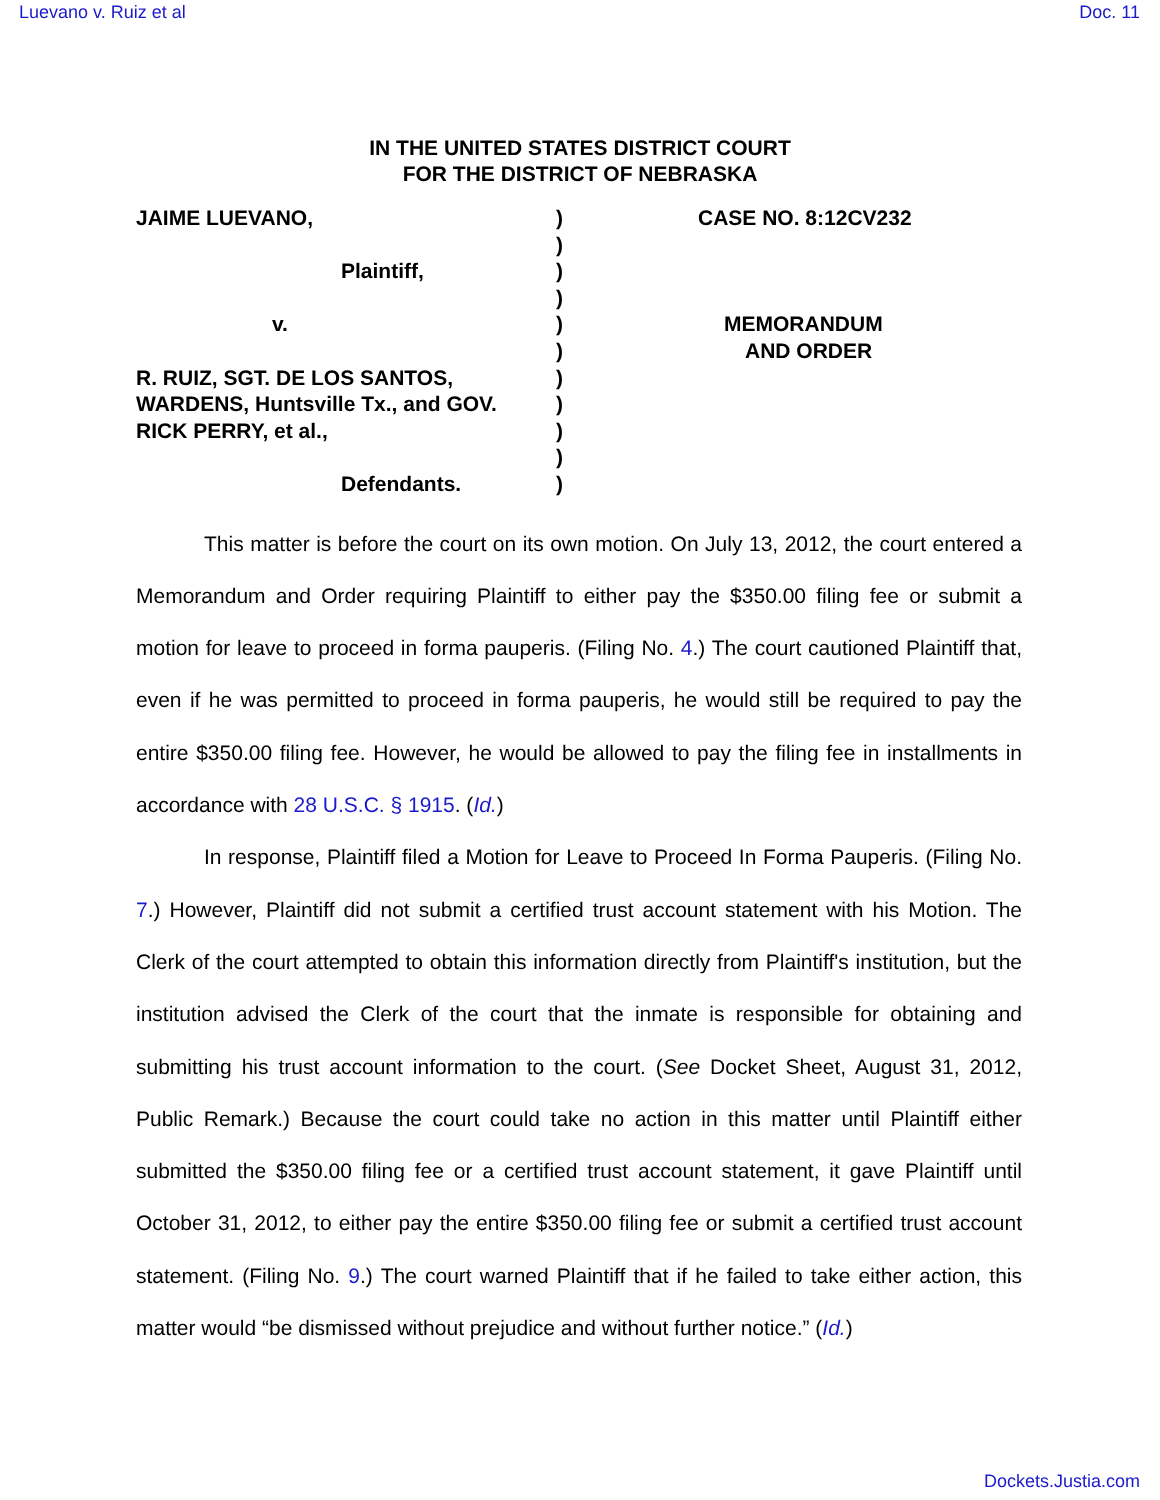Luevano v. Ruiz et al Doc. 11
IN THE UNITED STATES DISTRICT COURT
FOR THE DISTRICT OF NEBRASKA
JAIME LUEVANO,
Plaintiff,
v.
R. RUIZ, SGT. DE LOS SANTOS,
WARDENS, Huntsville Tx., and GOV.
RICK PERRY, et al.,
Defendants.
)
)
)
)
)
)
)
)
)
)
)
CASE NO. 8:12CV232
MEMORANDUM
AND ORDER
This matter is before the court on its own motion. On July 13, 2012, the court entered a Memorandum and Order requiring Plaintiff to either pay the $350.00 filing fee or submit a motion for leave to proceed in forma pauperis. (Filing No. 4.) The court cautioned Plaintiff that, even if he was permitted to proceed in forma pauperis, he would still be required to pay the entire $350.00 filing fee. However, he would be allowed to pay the filing fee in installments in accordance with 28 U.S.C. § 1915. (Id.)
In response, Plaintiff filed a Motion for Leave to Proceed In Forma Pauperis. (Filing No. 7.) However, Plaintiff did not submit a certified trust account statement with his Motion. The Clerk of the court attempted to obtain this information directly from Plaintiff's institution, but the institution advised the Clerk of the court that the inmate is responsible for obtaining and submitting his trust account information to the court. (See Docket Sheet, August 31, 2012, Public Remark.) Because the court could take no action in this matter until Plaintiff either submitted the $350.00 filing fee or a certified trust account statement, it gave Plaintiff until October 31, 2012, to either pay the entire $350.00 filing fee or submit a certified trust account statement. (Filing No. 9.) The court warned Plaintiff that if he failed to take either action, this matter would “be dismissed without prejudice and without further notice.” (Id.)
Dockets.Justia.com